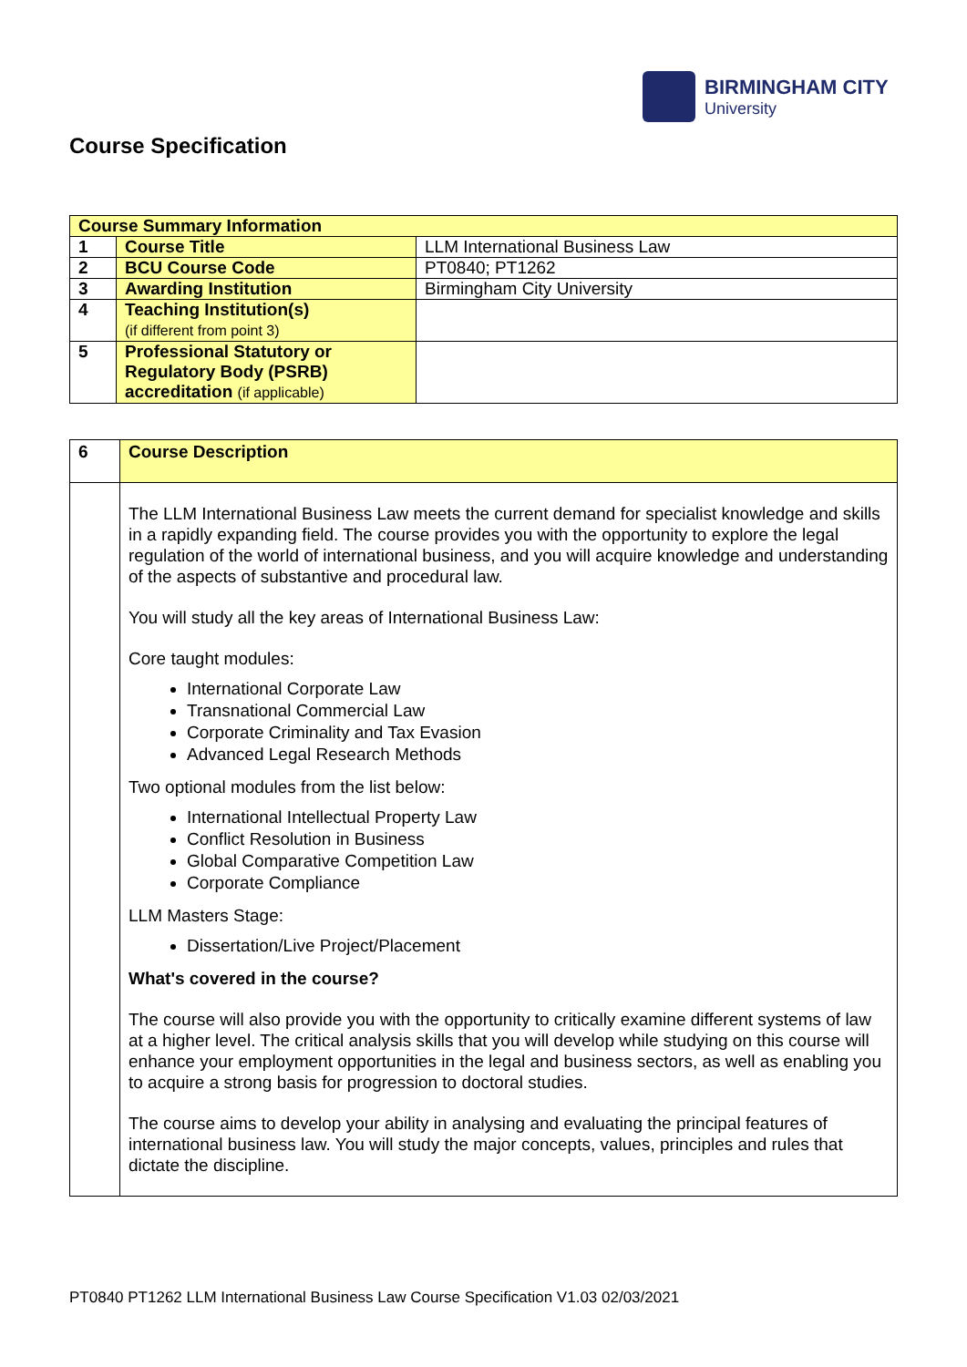BIRMINGHAM CITY
University
Course Specification
| Course Summary Information | | |
| 1 | Course Title | LLM International Business Law |
| 2 | BCU Course Code | PT0840; PT1262 |
| 3 | Awarding Institution | Birmingham City University |
| 4 | Teaching Institution(s) (if different from point 3) | |
| 5 | Professional Statutory or Regulatory Body (PSRB) accreditation (if applicable) | |
| 6 | Course Description |
| | The LLM International Business Law meets the current demand for specialist knowledge and skills in a rapidly expanding field. The course provides you with the opportunity to explore the legal regulation of the world of international business, and you will acquire knowledge and understanding of the aspects of substantive and procedural law. You will study all the key areas of International Business Law: Core taught modules: International Corporate Law Transnational Commercial Law Corporate Criminality and Tax Evasion Advanced Legal Research Methods Two optional modules from the list below: International Intellectual Property Law Conflict Resolution in Business Global Comparative Competition Law Corporate Compliance LLM Masters Stage: Dissertation/Live Project/Placement What's covered in the course? The course will also provide you with the opportunity to critically examine different systems of law at a higher level. The critical analysis skills that you will develop while studying on this course will enhance your employment opportunities in the legal and business sectors, as well as enabling you to acquire a strong basis for progression to doctoral studies. The course aims to develop your ability in analysing and evaluating the principal features of international business law. You will study the major concepts, values, principles and rules that dictate the discipline. |
PT0840 PT1262 LLM International Business Law Course Specification V1.03 02/03/2021